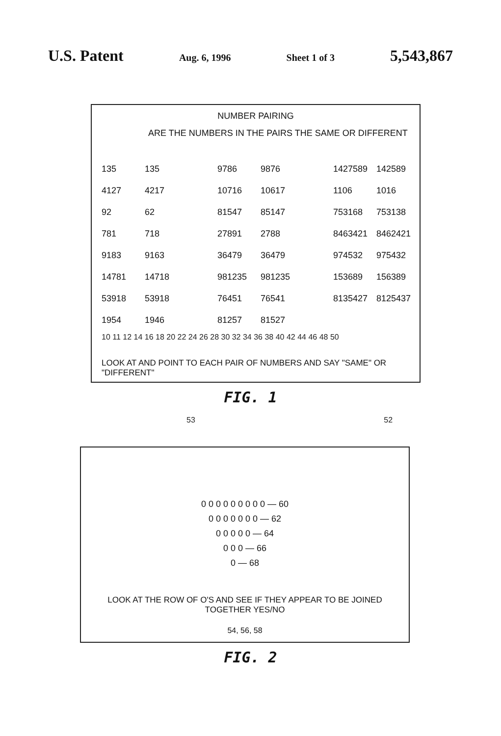U.S. Patent Aug. 6, 1996 Sheet 1 of 3 5,543,867
NUMBER PAIRING
ARE THE NUMBERS IN THE PAIRS THE SAME OR DIFFERENT
| 135 | 135 | | 9786 | 9876 | | 1427589 | 142589 |
| 4127 | 4217 | | 10716 | 10617 | | 1106 | 1016 |
| 92 | 62 | | 81547 | 85147 | | 753168 | 753138 |
| 781 | 718 | | 27891 | 2788 | | 8463421 | 8462421 |
| 9183 | 9163 | | 36479 | 36479 | | 974532 | 975432 |
| 14781 | 14718 | | 981235 | 981235 | | 153689 | 156389 |
| 53918 | 53918 | | 76451 | 76541 | | 8135427 | 8125437 |
| 1954 | 1946 | | 81257 | 81527 | | | |
10 11 12 14 16 18 20 22 24 26 28 30 32 34 36 38 40 42 44 46 48 50
LOOK AT AND POINT TO EACH PAIR OF NUMBERS AND SAY "SAME" OR "DIFFERENT"
FIG. 1
53 52
0 0 0 0 0 0 0 0 0 — 60
0 0 0 0 0 0 0 — 62
0 0 0 0 0 — 64
0 0 0 — 66
0 — 68
LOOK AT THE ROW OF O'S AND SEE IF THEY APPEAR TO BE JOINED TOGETHER YES/NO
54, 56, 58
FIG. 2